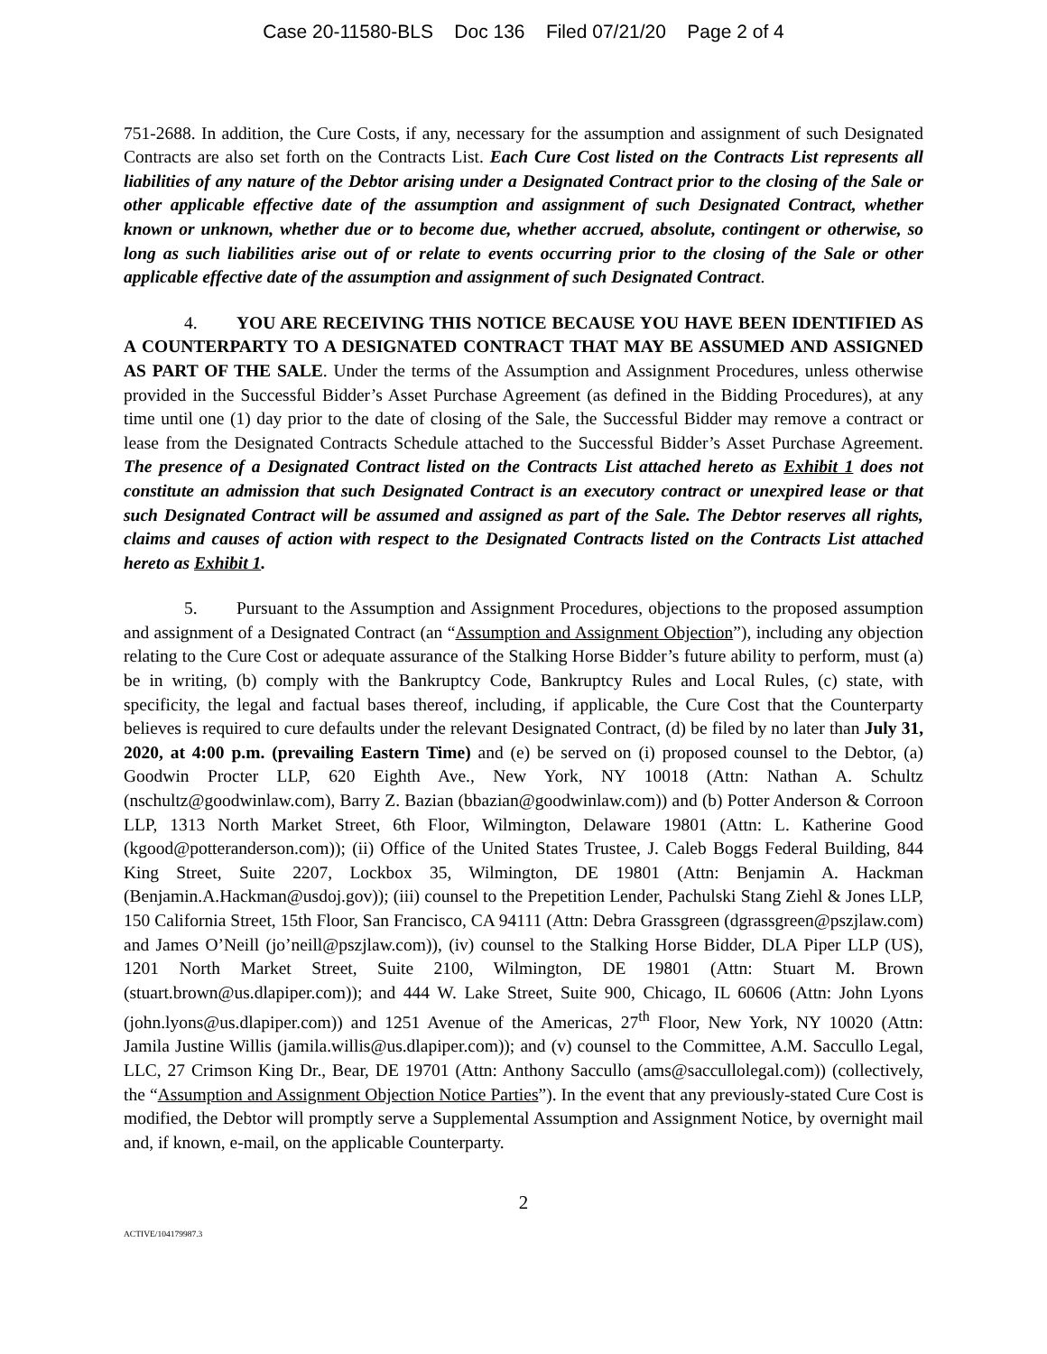Case 20-11580-BLS Doc 136 Filed 07/21/20 Page 2 of 4
751-2688. In addition, the Cure Costs, if any, necessary for the assumption and assignment of such Designated Contracts are also set forth on the Contracts List. Each Cure Cost listed on the Contracts List represents all liabilities of any nature of the Debtor arising under a Designated Contract prior to the closing of the Sale or other applicable effective date of the assumption and assignment of such Designated Contract, whether known or unknown, whether due or to become due, whether accrued, absolute, contingent or otherwise, so long as such liabilities arise out of or relate to events occurring prior to the closing of the Sale or other applicable effective date of the assumption and assignment of such Designated Contract.
4. YOU ARE RECEIVING THIS NOTICE BECAUSE YOU HAVE BEEN IDENTIFIED AS A COUNTERPARTY TO A DESIGNATED CONTRACT THAT MAY BE ASSUMED AND ASSIGNED AS PART OF THE SALE. Under the terms of the Assumption and Assignment Procedures, unless otherwise provided in the Successful Bidder’s Asset Purchase Agreement (as defined in the Bidding Procedures), at any time until one (1) day prior to the date of closing of the Sale, the Successful Bidder may remove a contract or lease from the Designated Contracts Schedule attached to the Successful Bidder’s Asset Purchase Agreement. The presence of a Designated Contract listed on the Contracts List attached hereto as Exhibit 1 does not constitute an admission that such Designated Contract is an executory contract or unexpired lease or that such Designated Contract will be assumed and assigned as part of the Sale. The Debtor reserves all rights, claims and causes of action with respect to the Designated Contracts listed on the Contracts List attached hereto as Exhibit 1.
5. Pursuant to the Assumption and Assignment Procedures, objections to the proposed assumption and assignment of a Designated Contract (an “Assumption and Assignment Objection”), including any objection relating to the Cure Cost or adequate assurance of the Stalking Horse Bidder’s future ability to perform, must (a) be in writing, (b) comply with the Bankruptcy Code, Bankruptcy Rules and Local Rules, (c) state, with specificity, the legal and factual bases thereof, including, if applicable, the Cure Cost that the Counterparty believes is required to cure defaults under the relevant Designated Contract, (d) be filed by no later than July 31, 2020, at 4:00 p.m. (prevailing Eastern Time) and (e) be served on (i) proposed counsel to the Debtor, (a) Goodwin Procter LLP, 620 Eighth Ave., New York, NY 10018 (Attn: Nathan A. Schultz (nschultz@goodwinlaw.com), Barry Z. Bazian (bbazian@goodwinlaw.com)) and (b) Potter Anderson & Corroon LLP, 1313 North Market Street, 6th Floor, Wilmington, Delaware 19801 (Attn: L. Katherine Good (kgood@potteranderson.com)); (ii) Office of the United States Trustee, J. Caleb Boggs Federal Building, 844 King Street, Suite 2207, Lockbox 35, Wilmington, DE 19801 (Attn: Benjamin A. Hackman (Benjamin.A.Hackman@usdoj.gov)); (iii) counsel to the Prepetition Lender, Pachulski Stang Ziehl & Jones LLP, 150 California Street, 15th Floor, San Francisco, CA 94111 (Attn: Debra Grassgreen (dgrassgreen@pszjlaw.com) and James O’Neill (jo’neill@pszjlaw.com)), (iv) counsel to the Stalking Horse Bidder, DLA Piper LLP (US), 1201 North Market Street, Suite 2100, Wilmington, DE 19801 (Attn: Stuart M. Brown (stuart.brown@us.dlapiper.com)); and 444 W. Lake Street, Suite 900, Chicago, IL 60606 (Attn: John Lyons (john.lyons@us.dlapiper.com)) and 1251 Avenue of the Americas, 27<sup>th</sup> Floor, New York, NY 10020 (Attn: Jamila Justine Willis (jamila.willis@us.dlapiper.com)); and (v) counsel to the Committee, A.M. Saccullo Legal, LLC, 27 Crimson King Dr., Bear, DE 19701 (Attn: Anthony Saccullo (ams@saccullolegal.com)) (collectively, the “Assumption and Assignment Objection Notice Parties”). In the event that any previously-stated Cure Cost is modified, the Debtor will promptly serve a Supplemental Assumption and Assignment Notice, by overnight mail and, if known, e-mail, on the applicable Counterparty.
2
ACTIVE/104179987.3